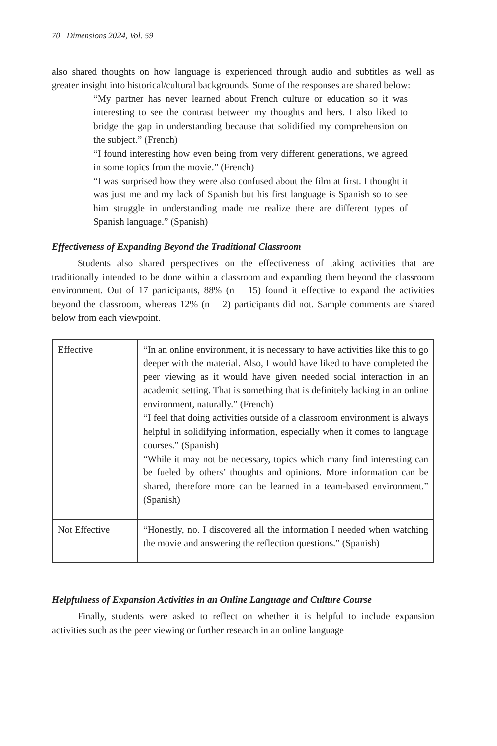70 Dimensions 2024, Vol. 59
also shared thoughts on how language is experienced through audio and subtitles as well as greater insight into historical/cultural backgrounds. Some of the responses are shared below:
“My partner has never learned about French culture or education so it was interesting to see the contrast between my thoughts and hers. I also liked to bridge the gap in understanding because that solidified my comprehension on the subject.” (French)
“I found interesting how even being from very different generations, we agreed in some topics from the movie.” (French)
“I was surprised how they were also confused about the film at first. I thought it was just me and my lack of Spanish but his first language is Spanish so to see him struggle in understanding made me realize there are different types of Spanish language.” (Spanish)
Effectiveness of Expanding Beyond the Traditional Classroom
Students also shared perspectives on the effectiveness of taking activities that are traditionally intended to be done within a classroom and expanding them beyond the classroom environment. Out of 17 participants, 88% (n = 15) found it effective to expand the activities beyond the classroom, whereas 12% (n = 2) participants did not. Sample comments are shared below from each viewpoint.
| Effective | “In an online environment, it is necessary to have activities like this to go deeper with the material. Also, I would have liked to have completed the peer viewing as it would have given needed social interaction in an academic setting. That is something that is definitely lacking in an online environment, naturally.” (French) “I feel that doing activities outside of a classroom environment is always helpful in solidifying information, especially when it comes to language courses.” (Spanish) “While it may not be necessary, topics which many find interesting can be fueled by others’ thoughts and opinions. More information can be shared, therefore more can be learned in a team-based environment.” (Spanish) |
| Not Effective | “Honestly, no. I discovered all the information I needed when watching the movie and answering the reflection questions.” (Spanish) |
Helpfulness of Expansion Activities in an Online Language and Culture Course
Finally, students were asked to reflect on whether it is helpful to include expansion activities such as the peer viewing or further research in an online language